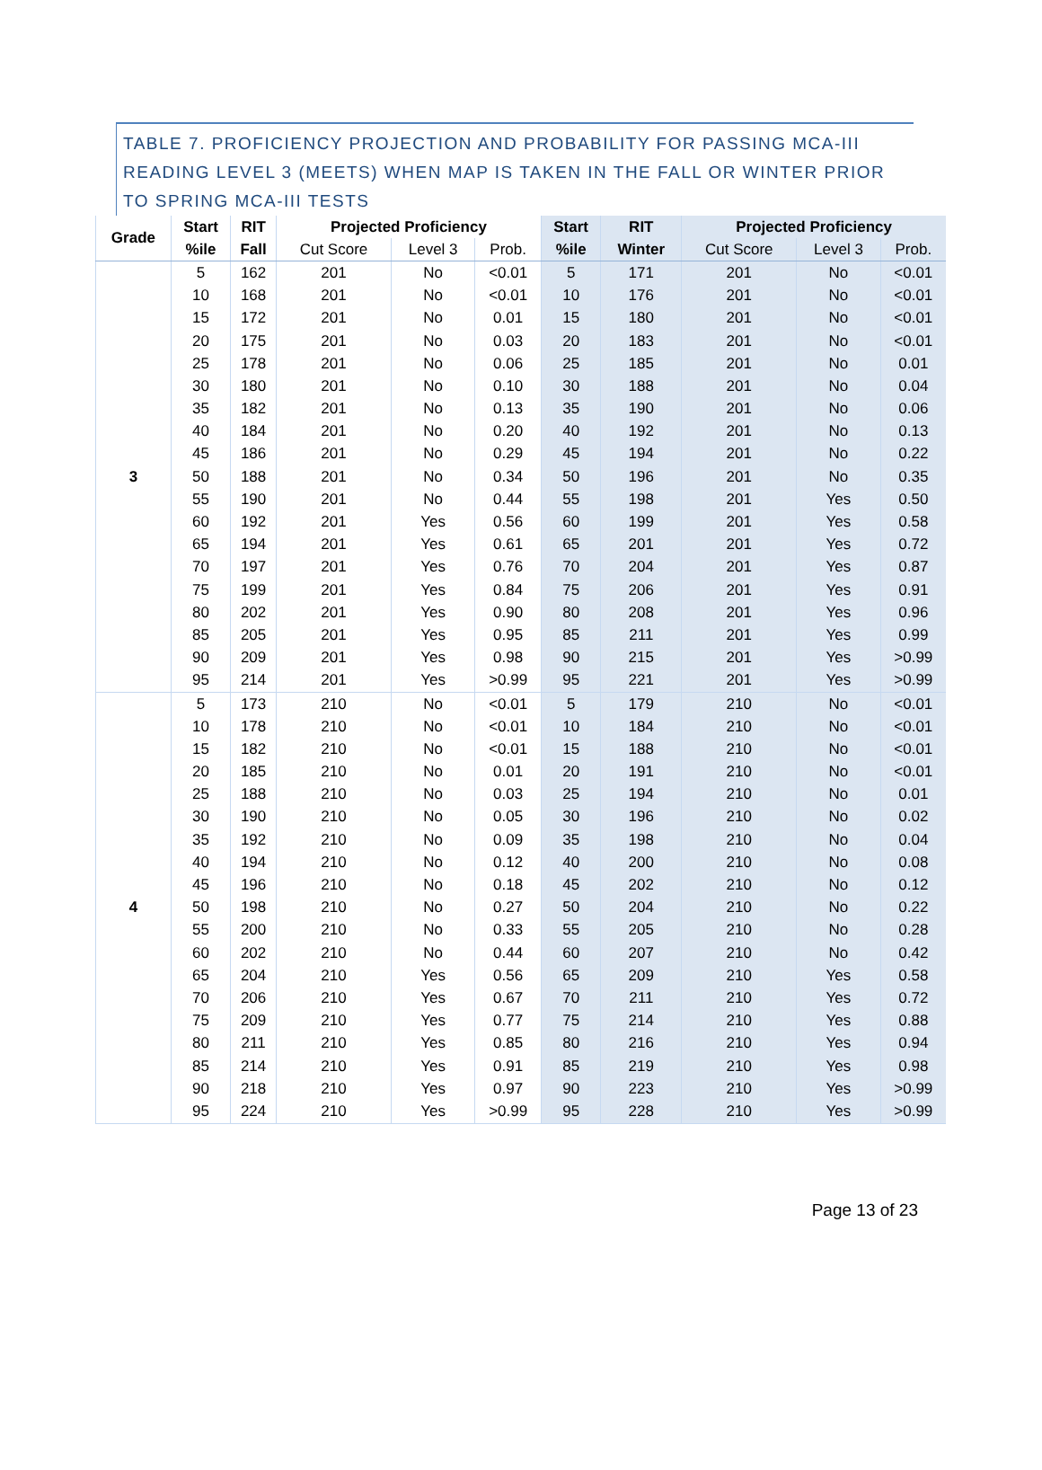TABLE 7. PROFICIENCY PROJECTION AND PROBABILITY FOR PASSING MCA-III READING LEVEL 3 (MEETS) WHEN MAP IS TAKEN IN THE FALL OR WINTER PRIOR TO SPRING MCA-III TESTS
| Grade | Start | RIT | Projected Proficiency | | | Start | RIT | Projected Proficiency | | |
| --- | --- | --- | --- | --- | --- | --- | --- | --- | --- | --- |
| | %ile | Fall | Cut Score | Level 3 | Prob. | %ile | Winter | Cut Score | Level 3 | Prob. |
| 3 | 5 | 162 | 201 | No | <0.01 | 5 | 171 | 201 | No | <0.01 |
| | 10 | 168 | 201 | No | <0.01 | 10 | 176 | 201 | No | <0.01 |
| | 15 | 172 | 201 | No | 0.01 | 15 | 180 | 201 | No | <0.01 |
| | 20 | 175 | 201 | No | 0.03 | 20 | 183 | 201 | No | <0.01 |
| | 25 | 178 | 201 | No | 0.06 | 25 | 185 | 201 | No | 0.01 |
| | 30 | 180 | 201 | No | 0.10 | 30 | 188 | 201 | No | 0.04 |
| | 35 | 182 | 201 | No | 0.13 | 35 | 190 | 201 | No | 0.06 |
| | 40 | 184 | 201 | No | 0.20 | 40 | 192 | 201 | No | 0.13 |
| | 45 | 186 | 201 | No | 0.29 | 45 | 194 | 201 | No | 0.22 |
| | 50 | 188 | 201 | No | 0.34 | 50 | 196 | 201 | No | 0.35 |
| | 55 | 190 | 201 | No | 0.44 | 55 | 198 | 201 | Yes | 0.50 |
| | 60 | 192 | 201 | Yes | 0.56 | 60 | 199 | 201 | Yes | 0.58 |
| | 65 | 194 | 201 | Yes | 0.61 | 65 | 201 | 201 | Yes | 0.72 |
| | 70 | 197 | 201 | Yes | 0.76 | 70 | 204 | 201 | Yes | 0.87 |
| | 75 | 199 | 201 | Yes | 0.84 | 75 | 206 | 201 | Yes | 0.91 |
| | 80 | 202 | 201 | Yes | 0.90 | 80 | 208 | 201 | Yes | 0.96 |
| | 85 | 205 | 201 | Yes | 0.95 | 85 | 211 | 201 | Yes | 0.99 |
| | 90 | 209 | 201 | Yes | 0.98 | 90 | 215 | 201 | Yes | >0.99 |
| | 95 | 214 | 201 | Yes | >0.99 | 95 | 221 | 201 | Yes | >0.99 |
| 4 | 5 | 173 | 210 | No | <0.01 | 5 | 179 | 210 | No | <0.01 |
| | 10 | 178 | 210 | No | <0.01 | 10 | 184 | 210 | No | <0.01 |
| | 15 | 182 | 210 | No | <0.01 | 15 | 188 | 210 | No | <0.01 |
| | 20 | 185 | 210 | No | 0.01 | 20 | 191 | 210 | No | <0.01 |
| | 25 | 188 | 210 | No | 0.03 | 25 | 194 | 210 | No | 0.01 |
| | 30 | 190 | 210 | No | 0.05 | 30 | 196 | 210 | No | 0.02 |
| | 35 | 192 | 210 | No | 0.09 | 35 | 198 | 210 | No | 0.04 |
| | 40 | 194 | 210 | No | 0.12 | 40 | 200 | 210 | No | 0.08 |
| | 45 | 196 | 210 | No | 0.18 | 45 | 202 | 210 | No | 0.12 |
| | 50 | 198 | 210 | No | 0.27 | 50 | 204 | 210 | No | 0.22 |
| | 55 | 200 | 210 | No | 0.33 | 55 | 205 | 210 | No | 0.28 |
| | 60 | 202 | 210 | No | 0.44 | 60 | 207 | 210 | No | 0.42 |
| | 65 | 204 | 210 | Yes | 0.56 | 65 | 209 | 210 | Yes | 0.58 |
| | 70 | 206 | 210 | Yes | 0.67 | 70 | 211 | 210 | Yes | 0.72 |
| | 75 | 209 | 210 | Yes | 0.77 | 75 | 214 | 210 | Yes | 0.88 |
| | 80 | 211 | 210 | Yes | 0.85 | 80 | 216 | 210 | Yes | 0.94 |
| | 85 | 214 | 210 | Yes | 0.91 | 85 | 219 | 210 | Yes | 0.98 |
| | 90 | 218 | 210 | Yes | 0.97 | 90 | 223 | 210 | Yes | >0.99 |
| | 95 | 224 | 210 | Yes | >0.99 | 95 | 228 | 210 | Yes | >0.99 |
Page 13 of 23